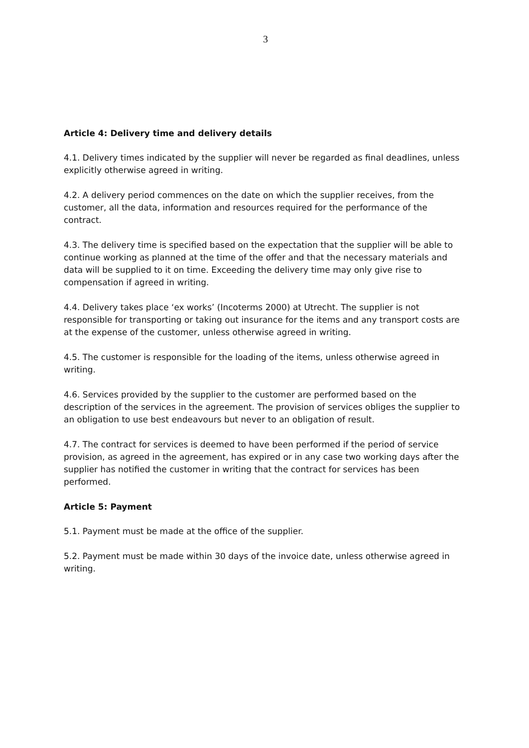3
Article 4: Delivery time and delivery details
4.1. Delivery times indicated by the supplier will never be regarded as final deadlines, unless explicitly otherwise agreed in writing.
4.2. A delivery period commences on the date on which the supplier receives, from the customer, all the data, information and resources required for the performance of the contract.
4.3. The delivery time is specified based on the expectation that the supplier will be able to continue working as planned at the time of the offer and that the necessary materials and data will be supplied to it on time. Exceeding the delivery time may only give rise to compensation if agreed in writing.
4.4. Delivery takes place ‘ex works’ (Incoterms 2000) at Utrecht. The supplier is not responsible for transporting or taking out insurance for the items and any transport costs are at the expense of the customer, unless otherwise agreed in writing.
4.5. The customer is responsible for the loading of the items, unless otherwise agreed in writing.
4.6. Services provided by the supplier to the customer are performed based on the description of the services in the agreement. The provision of services obliges the supplier to an obligation to use best endeavours but never to an obligation of result.
4.7. The contract for services is deemed to have been performed if the period of service provision, as agreed in the agreement, has expired or in any case two working days after the supplier has notified the customer in writing that the contract for services has been performed.
Article 5: Payment
5.1. Payment must be made at the office of the supplier.
5.2. Payment must be made within 30 days of the invoice date, unless otherwise agreed in writing.